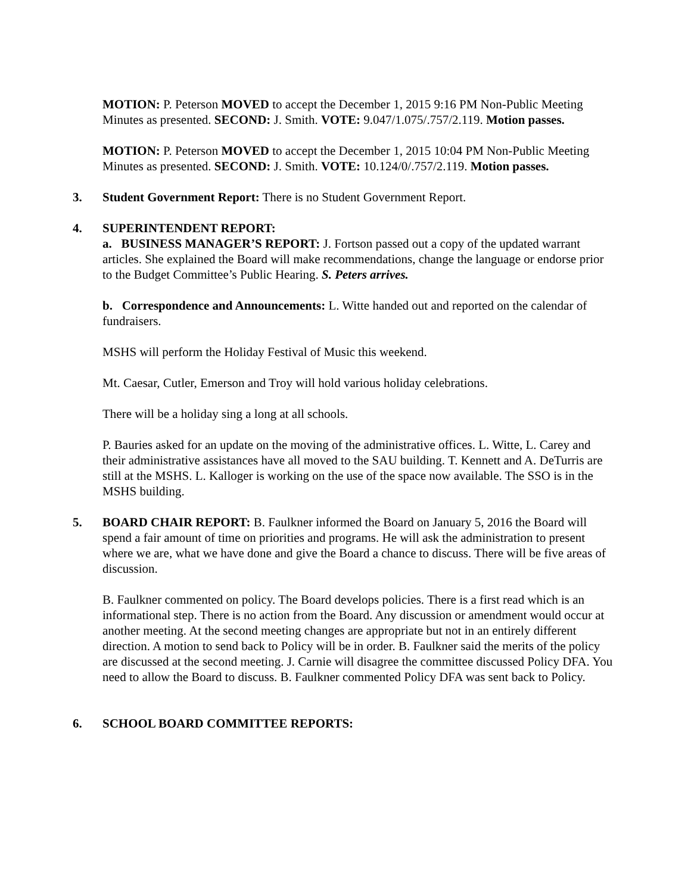MOTION: P. Peterson MOVED to accept the December 1, 2015 9:16 PM Non-Public Meeting Minutes as presented. SECOND: J. Smith. VOTE: 9.047/1.075/.757/2.119. Motion passes.
MOTION: P. Peterson MOVED to accept the December 1, 2015 10:04 PM Non-Public Meeting Minutes as presented. SECOND: J. Smith. VOTE: 10.124/0/.757/2.119. Motion passes.
3. Student Government Report: There is no Student Government Report.
4. SUPERINTENDENT REPORT:
a. BUSINESS MANAGER’S REPORT: J. Fortson passed out a copy of the updated warrant articles. She explained the Board will make recommendations, change the language or endorse prior to the Budget Committee’s Public Hearing. S. Peters arrives.
b. Correspondence and Announcements: L. Witte handed out and reported on the calendar of fundraisers.
MSHS will perform the Holiday Festival of Music this weekend.
Mt. Caesar, Cutler, Emerson and Troy will hold various holiday celebrations.
There will be a holiday sing a long at all schools.
P. Bauries asked for an update on the moving of the administrative offices. L. Witte, L. Carey and their administrative assistances have all moved to the SAU building. T. Kennett and A. DeTurris are still at the MSHS. L. Kalloger is working on the use of the space now available. The SSO is in the MSHS building.
5. BOARD CHAIR REPORT: B. Faulkner informed the Board on January 5, 2016 the Board will spend a fair amount of time on priorities and programs. He will ask the administration to present where we are, what we have done and give the Board a chance to discuss. There will be five areas of discussion.
B. Faulkner commented on policy. The Board develops policies. There is a first read which is an informational step. There is no action from the Board. Any discussion or amendment would occur at another meeting. At the second meeting changes are appropriate but not in an entirely different direction. A motion to send back to Policy will be in order. B. Faulkner said the merits of the policy are discussed at the second meeting. J. Carnie will disagree the committee discussed Policy DFA. You need to allow the Board to discuss. B. Faulkner commented Policy DFA was sent back to Policy.
6. SCHOOL BOARD COMMITTEE REPORTS: